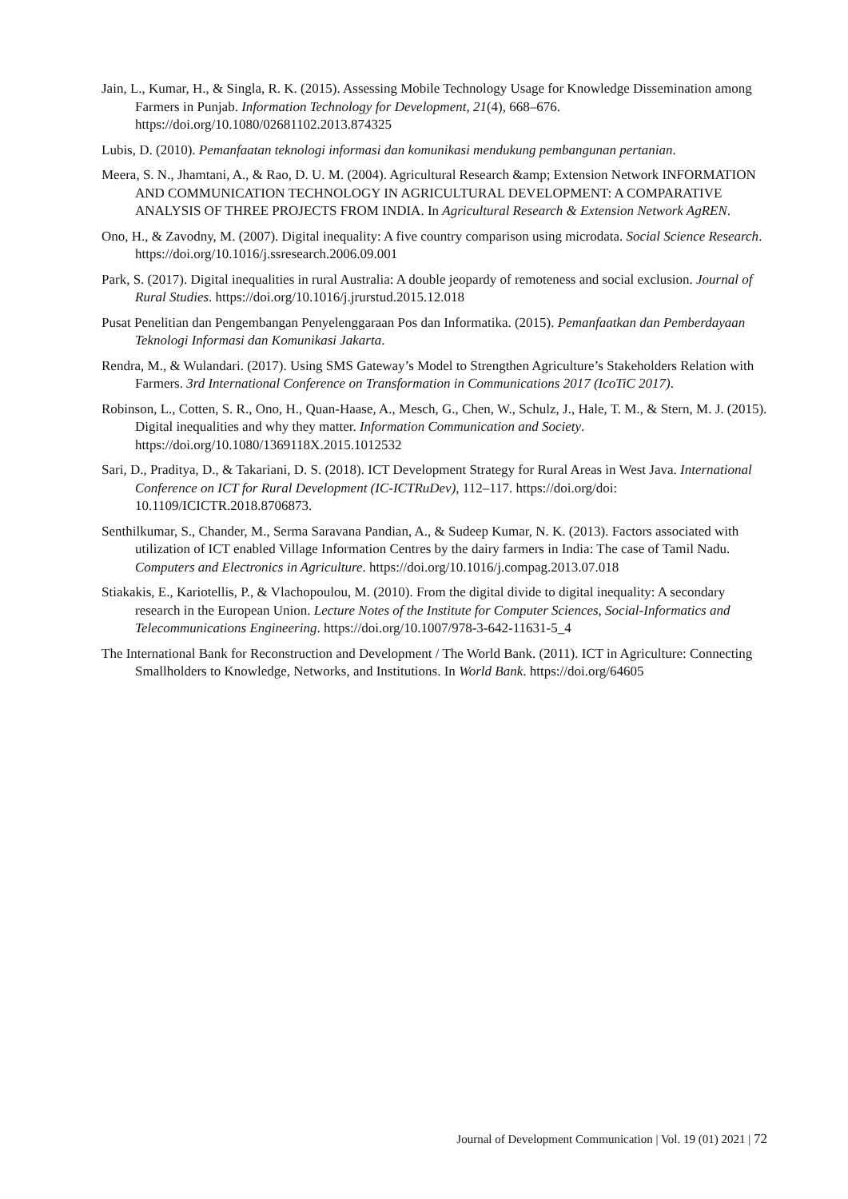Jain, L., Kumar, H., & Singla, R. K. (2015). Assessing Mobile Technology Usage for Knowledge Dissemination among Farmers in Punjab. Information Technology for Development, 21(4), 668–676. https://doi.org/10.1080/02681102.2013.874325
Lubis, D. (2010). Pemanfaatan teknologi informasi dan komunikasi mendukung pembangunan pertanian.
Meera, S. N., Jhamtani, A., & Rao, D. U. M. (2004). Agricultural Research &amp; Extension Network INFORMATION AND COMMUNICATION TECHNOLOGY IN AGRICULTURAL DEVELOPMENT: A COMPARATIVE ANALYSIS OF THREE PROJECTS FROM INDIA. In Agricultural Research & Extension Network AgREN.
Ono, H., & Zavodny, M. (2007). Digital inequality: A five country comparison using microdata. Social Science Research. https://doi.org/10.1016/j.ssresearch.2006.09.001
Park, S. (2017). Digital inequalities in rural Australia: A double jeopardy of remoteness and social exclusion. Journal of Rural Studies. https://doi.org/10.1016/j.jrurstud.2015.12.018
Pusat Penelitian dan Pengembangan Penyelenggaraan Pos dan Informatika. (2015). Pemanfaatkan dan Pemberdayaan Teknologi Informasi dan Komunikasi Jakarta.
Rendra, M., & Wulandari. (2017). Using SMS Gateway’s Model to Strengthen Agriculture’s Stakeholders Relation with Farmers. 3rd International Conference on Transformation in Communications 2017 (IcoTiC 2017).
Robinson, L., Cotten, S. R., Ono, H., Quan-Haase, A., Mesch, G., Chen, W., Schulz, J., Hale, T. M., & Stern, M. J. (2015). Digital inequalities and why they matter. Information Communication and Society. https://doi.org/10.1080/1369118X.2015.1012532
Sari, D., Praditya, D., & Takariani, D. S. (2018). ICT Development Strategy for Rural Areas in West Java. International Conference on ICT for Rural Development (IC-ICTRuDev), 112–117. https://doi.org/doi: 10.1109/ICICTR.2018.8706873.
Senthilkumar, S., Chander, M., Serma Saravana Pandian, A., & Sudeep Kumar, N. K. (2013). Factors associated with utilization of ICT enabled Village Information Centres by the dairy farmers in India: The case of Tamil Nadu. Computers and Electronics in Agriculture. https://doi.org/10.1016/j.compag.2013.07.018
Stiakakis, E., Kariotellis, P., & Vlachopoulou, M. (2010). From the digital divide to digital inequality: A secondary research in the European Union. Lecture Notes of the Institute for Computer Sciences, Social-Informatics and Telecommunications Engineering. https://doi.org/10.1007/978-3-642-11631-5_4
The International Bank for Reconstruction and Development / The World Bank. (2011). ICT in Agriculture: Connecting Smallholders to Knowledge, Networks, and Institutions. In World Bank. https://doi.org/64605
Journal of Development Communication | Vol. 19 (01) 2021 | 72